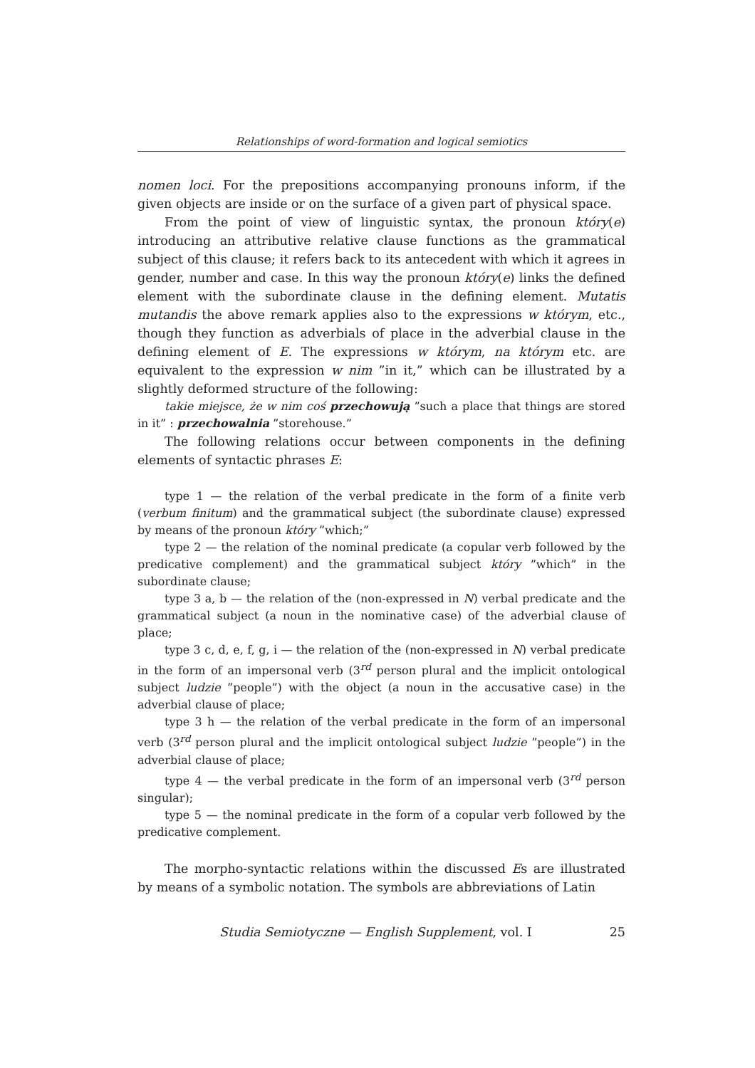Relationships of word-formation and logical semiotics
nomen loci. For the prepositions accompanying pronouns inform, if the given objects are inside or on the surface of a given part of physical space.
From the point of view of linguistic syntax, the pronoun który(e) introducing an attributive relative clause functions as the grammatical subject of this clause; it refers back to its antecedent with which it agrees in gender, number and case. In this way the pronoun który(e) links the defined element with the subordinate clause in the defining element. Mutatis mutandis the above remark applies also to the expressions w którym, etc., though they function as adverbials of place in the adverbial clause in the defining element of E. The expressions w którym, na którym etc. are equivalent to the expression w nim ”in it,” which can be illustrated by a slightly deformed structure of the following:
takie miejsce, że w nim coś przechowują ”such a place that things are stored in it” : przechowalnia ”storehouse.”
The following relations occur between components in the defining elements of syntactic phrases E:
type 1 — the relation of the verbal predicate in the form of a finite verb (verbum finitum) and the grammatical subject (the subordinate clause) expressed by means of the pronoun który ”which;”
type 2 — the relation of the nominal predicate (a copular verb followed by the predicative complement) and the grammatical subject który ”which” in the subordinate clause;
type 3 a, b — the relation of the (non-expressed in N) verbal predicate and the grammatical subject (a noun in the nominative case) of the adverbial clause of place;
type 3 c, d, e, f, g, i — the relation of the (non-expressed in N) verbal predicate in the form of an impersonal verb (3<sup>rd</sup> person plural and the implicit ontological subject ludzie ”people”) with the object (a noun in the accusative case) in the adverbial clause of place;
type 3 h — the relation of the verbal predicate in the form of an impersonal verb (3<sup>rd</sup> person plural and the implicit ontological subject ludzie ”people”) in the adverbial clause of place;
type 4 — the verbal predicate in the form of an impersonal verb (3<sup>rd</sup> person singular);
type 5 — the nominal predicate in the form of a copular verb followed by the predicative complement.
The morpho-syntactic relations within the discussed Es are illustrated by means of a symbolic notation. The symbols are abbreviations of Latin
Studia Semiotyczne — English Supplement, vol. I 25